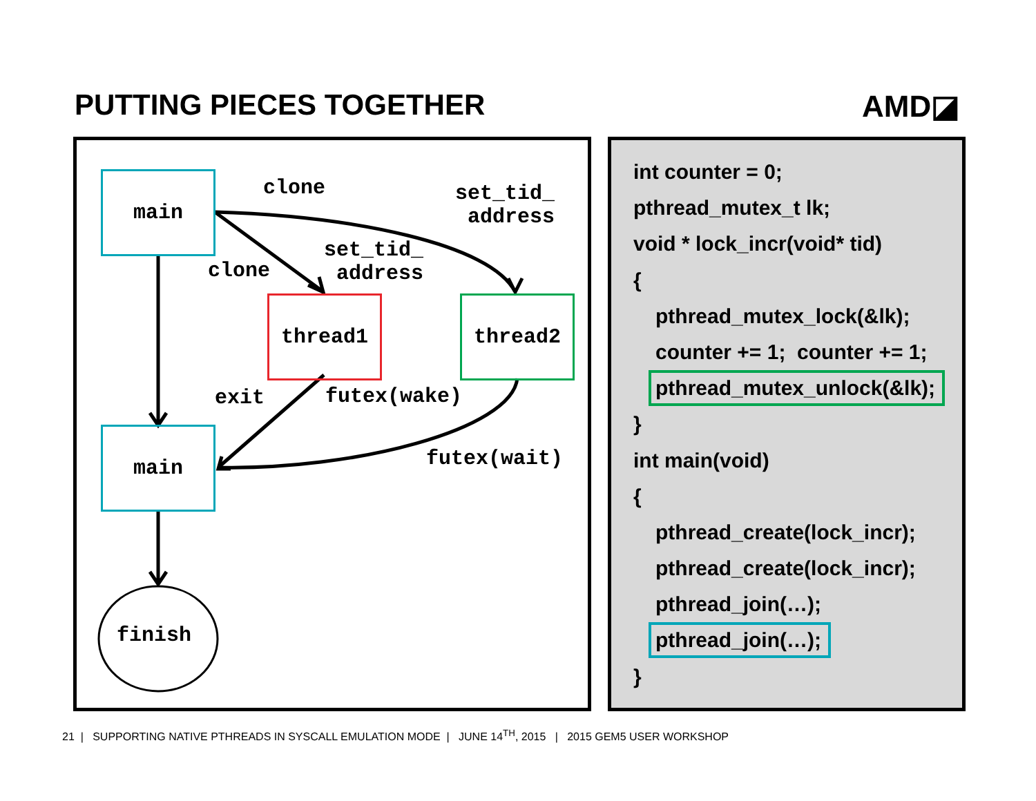PUTTING PIECES TOGETHER AMD◪
main
thread1 thread2
main
finish
clone
set_tid_
address
clone
set_tid_
address
exit futex(wake)
futex(wait)
int counter = 0;
pthread_mutex_t lk;
void * lock_incr(void* tid)
{
pthread_mutex_lock(&lk);
counter += 1; counter += 1;
pthread_mutex_unlock(&lk);
}
int main(void)
{
pthread_create(lock_incr);
pthread_create(lock_incr);
pthread_join(…);
pthread_join(…);
}
21 | SUPPORTING NATIVE PTHREADS IN SYSCALL EMULATION MODE | JUNE 14<sup>TH</sup>, 2015 | 2015 GEM5 USER WORKSHOP